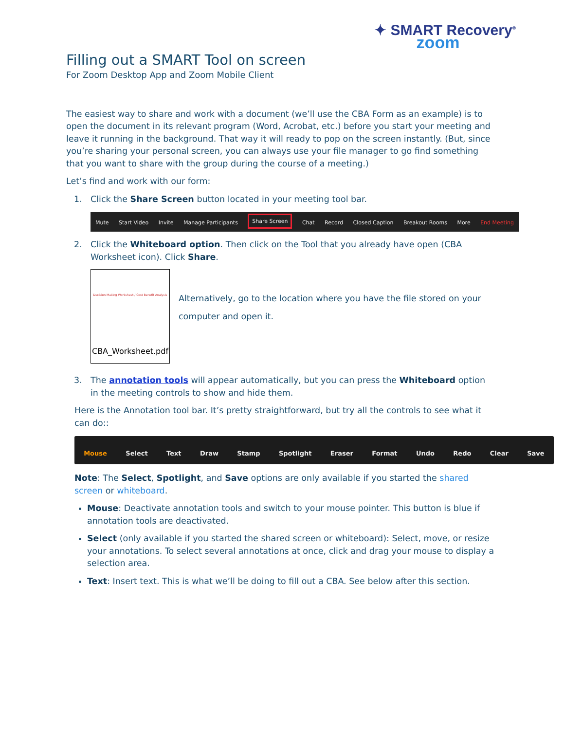✦ SMART Recovery<sup>®</sup>
zoom
Filling out a SMART Tool on screen
For Zoom Desktop App and Zoom Mobile Client
The easiest way to share and work with a document (we’ll use the CBA Form as an example) is to open the document in its relevant program (Word, Acrobat, etc.) before you start your meeting and leave it running in the background. That way it will ready to pop on the screen instantly. (But, since you’re sharing your personal screen, you can always use your file manager to go find something that you want to share with the group during the course of a meeting.)
Let’s find and work with our form:
1. Click the Share Screen button located in your meeting tool bar.
Mute Start Video Invite Manage Participants Share Screen Chat Record Closed Caption Breakout Rooms More End Meeting
2. Click the Whiteboard option. Then click on the Tool that you already have open (CBA Worksheet icon). Click Share.
Decision Making Worksheet / Cost Benefit Analysis
CBA_Worksheet.pdf
Alternatively, go to the location where you have the file stored on your computer and open it.
3. The annotation tools will appear automatically, but you can press the Whiteboard option in the meeting controls to show and hide them.
Here is the Annotation tool bar. It’s pretty straightforward, but try all the controls to see what it can do::
Mouse Select Text Draw Stamp Spotlight Eraser Format Undo Redo Clear Save
Note: The Select, Spotlight, and Save options are only available if you started the shared screen or whiteboard.
Mouse: Deactivate annotation tools and switch to your mouse pointer. This button is blue if annotation tools are deactivated.
Select (only available if you started the shared screen or whiteboard): Select, move, or resize your annotations. To select several annotations at once, click and drag your mouse to display a selection area.
Text: Insert text. This is what we’ll be doing to fill out a CBA. See below after this section.